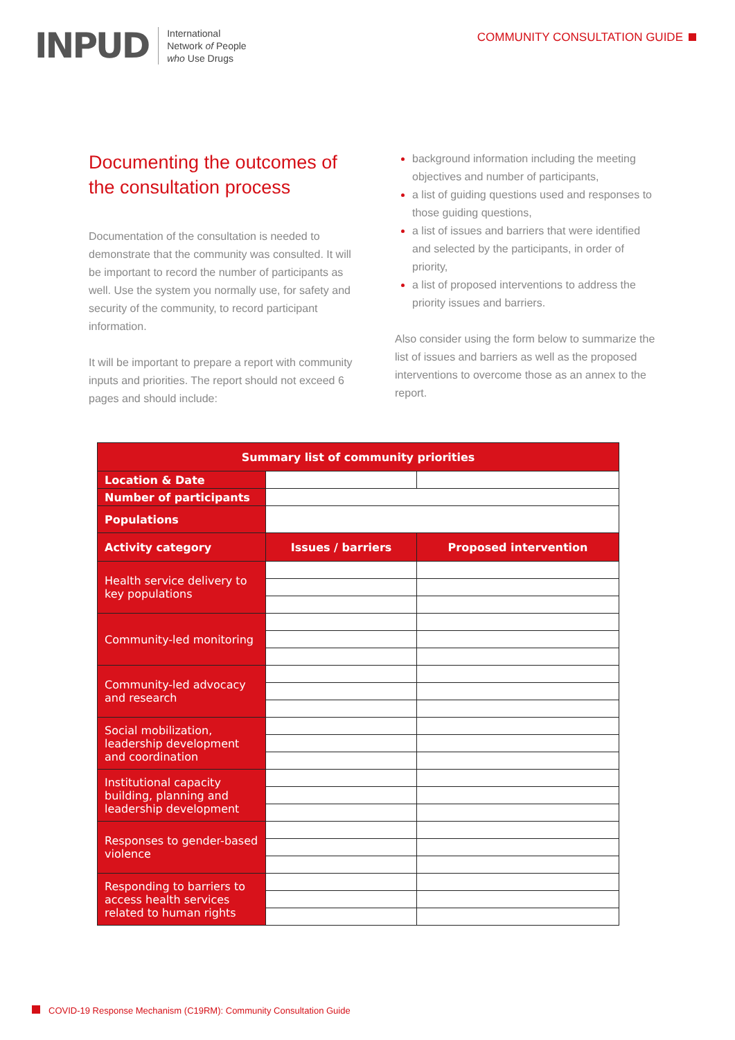INPUD
International
Network of People
who Use Drugs
COMMUNITY CONSULTATION GUIDE
Documenting the outcomes of the consultation process
Documentation of the consultation is needed to demonstrate that the community was consulted. It will be important to record the number of participants as well. Use the system you normally use, for safety and security of the community, to record participant information.
It will be important to prepare a report with community inputs and priorities. The report should not exceed 6 pages and should include:
background information including the meeting objectives and number of participants,
a list of guiding questions used and responses to those guiding questions,
a list of issues and barriers that were identified and selected by the participants, in order of priority,
a list of proposed interventions to address the priority issues and barriers.
Also consider using the form below to summarize the list of issues and barriers as well as the proposed interventions to overcome those as an annex to the report.
| Summary list of community priorities | | |
| --- | --- | --- |
| Location & Date | | |
| Number of participants | | |
| Populations | | |
| Activity category | Issues / barriers | Proposed intervention |
| Health service delivery to key populations | | |
| Community-led monitoring | | |
| Community-led advocacy and research | | |
| Social mobilization, leadership development and coordination | | |
| Institutional capacity building, planning and leadership development | | |
| Responses to gender-based violence | | |
| Responding to barriers to access health services related to human rights | | |
COVID-19 Response Mechanism (C19RM): Community Consultation Guide